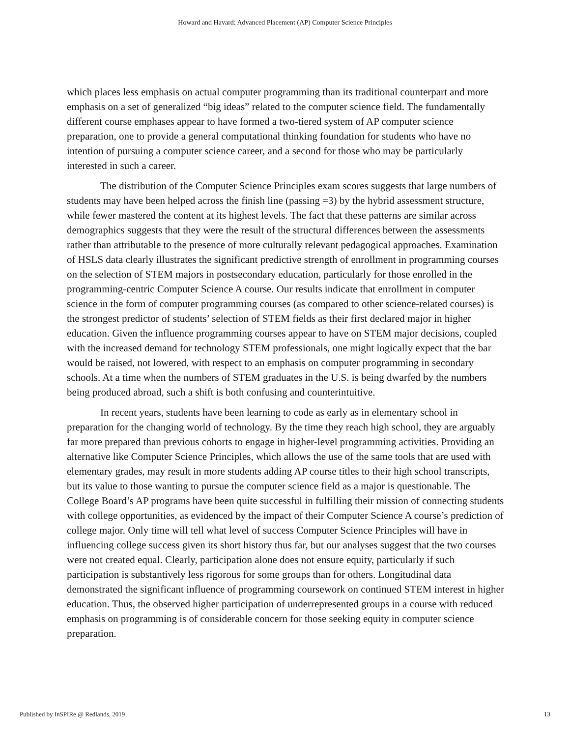Howard and Havard: Advanced Placement (AP) Computer Science Principles
which places less emphasis on actual computer programming than its traditional counterpart and more emphasis on a set of generalized “big ideas” related to the computer science field. The fundamentally different course emphases appear to have formed a two-tiered system of AP computer science preparation, one to provide a general computational thinking foundation for students who have no intention of pursuing a computer science career, and a second for those who may be particularly interested in such a career.
The distribution of the Computer Science Principles exam scores suggests that large numbers of students may have been helped across the finish line (passing =3) by the hybrid assessment structure, while fewer mastered the content at its highest levels. The fact that these patterns are similar across demographics suggests that they were the result of the structural differences between the assessments rather than attributable to the presence of more culturally relevant pedagogical approaches. Examination of HSLS data clearly illustrates the significant predictive strength of enrollment in programming courses on the selection of STEM majors in postsecondary education, particularly for those enrolled in the programming-centric Computer Science A course. Our results indicate that enrollment in computer science in the form of computer programming courses (as compared to other science-related courses) is the strongest predictor of students’ selection of STEM fields as their first declared major in higher education. Given the influence programming courses appear to have on STEM major decisions, coupled with the increased demand for technology STEM professionals, one might logically expect that the bar would be raised, not lowered, with respect to an emphasis on computer programming in secondary schools. At a time when the numbers of STEM graduates in the U.S. is being dwarfed by the numbers being produced abroad, such a shift is both confusing and counterintuitive.
In recent years, students have been learning to code as early as in elementary school in preparation for the changing world of technology. By the time they reach high school, they are arguably far more prepared than previous cohorts to engage in higher-level programming activities. Providing an alternative like Computer Science Principles, which allows the use of the same tools that are used with elementary grades, may result in more students adding AP course titles to their high school transcripts, but its value to those wanting to pursue the computer science field as a major is questionable. The College Board’s AP programs have been quite successful in fulfilling their mission of connecting students with college opportunities, as evidenced by the impact of their Computer Science A course’s prediction of college major. Only time will tell what level of success Computer Science Principles will have in influencing college success given its short history thus far, but our analyses suggest that the two courses were not created equal. Clearly, participation alone does not ensure equity, particularly if such participation is substantively less rigorous for some groups than for others. Longitudinal data demonstrated the significant influence of programming coursework on continued STEM interest in higher education. Thus, the observed higher participation of underrepresented groups in a course with reduced emphasis on programming is of considerable concern for those seeking equity in computer science preparation.
Published by InSPIRe @ Redlands, 2019 13